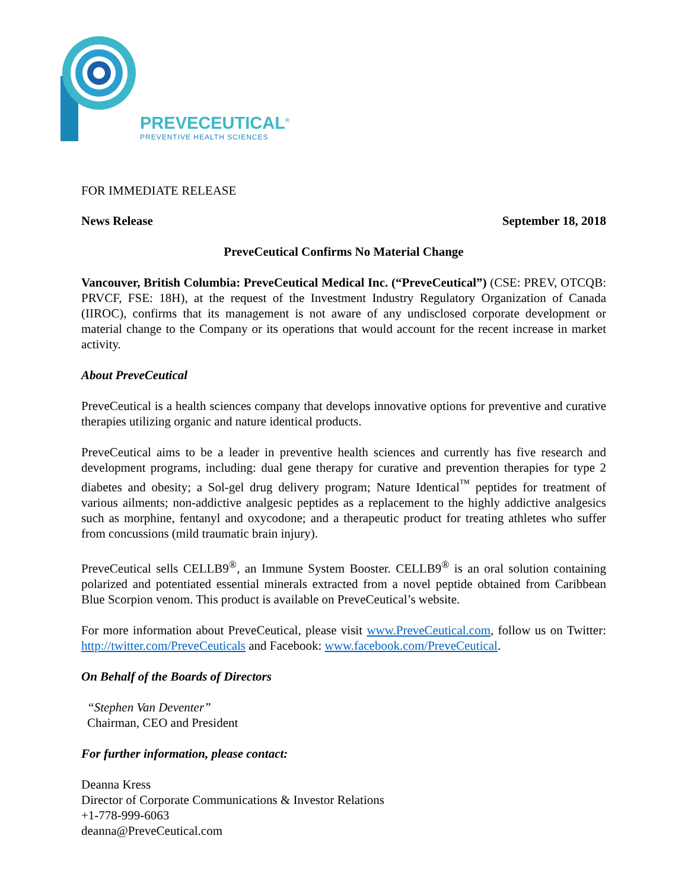PREVECEUTICAL<sup>®</sup>
PREVENTIVE HEALTH SCIENCES
FOR IMMEDIATE RELEASE
News Release September 18, 2018
PreveCeutical Confirms No Material Change
Vancouver, British Columbia: PreveCeutical Medical Inc. (“PreveCeutical”) (CSE: PREV, OTCQB: PRVCF, FSE: 18H), at the request of the Investment Industry Regulatory Organization of Canada (IIROC), confirms that its management is not aware of any undisclosed corporate development or material change to the Company or its operations that would account for the recent increase in market activity.
About PreveCeutical
PreveCeutical is a health sciences company that develops innovative options for preventive and curative therapies utilizing organic and nature identical products.
PreveCeutical aims to be a leader in preventive health sciences and currently has five research and development programs, including: dual gene therapy for curative and prevention therapies for type 2 diabetes and obesity; a Sol-gel drug delivery program; Nature Identical<sup>™</sup> peptides for treatment of various ailments; non-addictive analgesic peptides as a replacement to the highly addictive analgesics such as morphine, fentanyl and oxycodone; and a therapeutic product for treating athletes who suffer from concussions (mild traumatic brain injury).
PreveCeutical sells CELLB9<sup>®</sup>, an Immune System Booster. CELLB9<sup>®</sup> is an oral solution containing polarized and potentiated essential minerals extracted from a novel peptide obtained from Caribbean Blue Scorpion venom. This product is available on PreveCeutical’s website.
For more information about PreveCeutical, please visit www.PreveCeutical.com, follow us on Twitter: http://twitter.com/PreveCeuticals and Facebook: www.facebook.com/PreveCeutical.
On Behalf of the Boards of Directors
“Stephen Van Deventer”
Chairman, CEO and President
For further information, please contact:
Deanna Kress
Director of Corporate Communications & Investor Relations
+1-778-999-6063
deanna@PreveCeutical.com